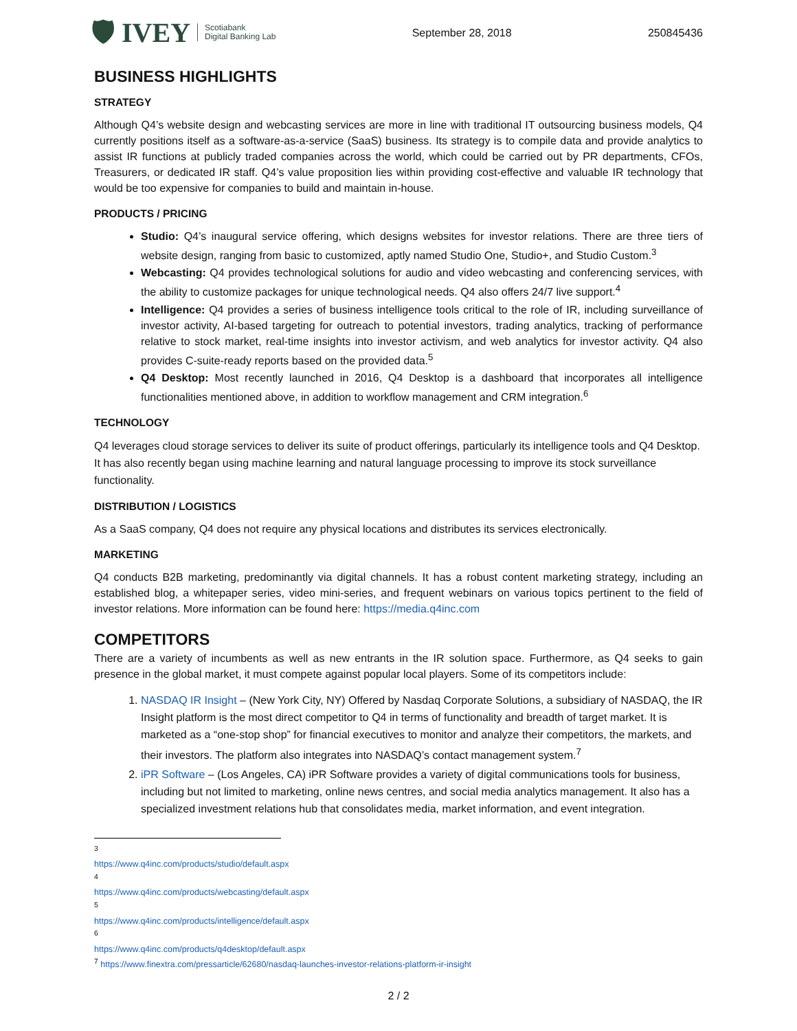🛡 IVEY Scotiabank
Digital Banking Lab
September 28, 2018 250845436
BUSINESS HIGHLIGHTS
STRATEGY
Although Q4’s website design and webcasting services are more in line with traditional IT outsourcing business models, Q4 currently positions itself as a software-as-a-service (SaaS) business. Its strategy is to compile data and provide analytics to assist IR functions at publicly traded companies across the world, which could be carried out by PR departments, CFOs, Treasurers, or dedicated IR staff. Q4’s value proposition lies within providing cost-effective and valuable IR technology that would be too expensive for companies to build and maintain in-house.
PRODUCTS / PRICING
Studio: Q4’s inaugural service offering, which designs websites for investor relations. There are three tiers of website design, ranging from basic to customized, aptly named Studio One, Studio+, and Studio Custom.<sup>3</sup>
Webcasting: Q4 provides technological solutions for audio and video webcasting and conferencing services, with the ability to customize packages for unique technological needs. Q4 also offers 24/7 live support.<sup>4</sup>
Intelligence: Q4 provides a series of business intelligence tools critical to the role of IR, including surveillance of investor activity, AI-based targeting for outreach to potential investors, trading analytics, tracking of performance relative to stock market, real-time insights into investor activism, and web analytics for investor activity. Q4 also provides C-suite-ready reports based on the provided data.<sup>5</sup>
Q4 Desktop: Most recently launched in 2016, Q4 Desktop is a dashboard that incorporates all intelligence functionalities mentioned above, in addition to workflow management and CRM integration.<sup>6</sup>
TECHNOLOGY
Q4 leverages cloud storage services to deliver its suite of product offerings, particularly its intelligence tools and Q4 Desktop. It has also recently began using machine learning and natural language processing to improve its stock surveillance functionality.
DISTRIBUTION / LOGISTICS
As a SaaS company, Q4 does not require any physical locations and distributes its services electronically.
MARKETING
Q4 conducts B2B marketing, predominantly via digital channels. It has a robust content marketing strategy, including an established blog, a whitepaper series, video mini-series, and frequent webinars on various topics pertinent to the field of investor relations. More information can be found here: https://media.q4inc.com
COMPETITORS
There are a variety of incumbents as well as new entrants in the IR solution space. Furthermore, as Q4 seeks to gain presence in the global market, it must compete against popular local players. Some of its competitors include:
1. NASDAQ IR Insight – (New York City, NY) Offered by Nasdaq Corporate Solutions, a subsidiary of NASDAQ, the IR Insight platform is the most direct competitor to Q4 in terms of functionality and breadth of target market. It is marketed as a “one-stop shop” for financial executives to monitor and analyze their competitors, the markets, and their investors. The platform also integrates into NASDAQ’s contact management system.<sup>7</sup>
2. iPR Software – (Los Angeles, CA) iPR Software provides a variety of digital communications tools for business, including but not limited to marketing, online news centres, and social media analytics management. It also has a specialized investment relations hub that consolidates media, market information, and event integration.
<sup>3</sup> https://www.q4inc.com/products/studio/default.aspx
<sup>4</sup> https://www.q4inc.com/products/webcasting/default.aspx
<sup>5</sup> https://www.q4inc.com/products/intelligence/default.aspx
<sup>6</sup> https://www.q4inc.com/products/q4desktop/default.aspx
<sup>7</sup> https://www.finextra.com/pressarticle/62680/nasdaq-launches-investor-relations-platform-ir-insight
2 / 2